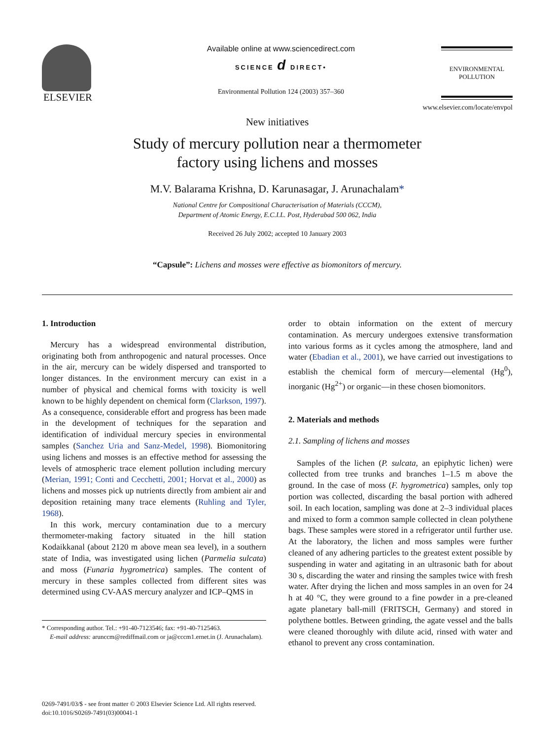ELSEVIER
Available online at www.sciencedirect.com
SCIENCE d DIRECT•
Environmental Pollution 124 (2003) 357–360
ENVIRONMENTAL
POLLUTION
www.elsevier.com/locate/envpol
New initiatives
Study of mercury pollution near a thermometer
factory using lichens and mosses
M.V. Balarama Krishna, D. Karunasagar, J. Arunachalam*
National Centre for Compositional Characterisation of Materials (CCCM),
Department of Atomic Energy, E.C.I.L. Post, Hyderabad 500 062, India
Received 26 July 2002; accepted 10 January 2003
“Capsule”: Lichens and mosses were effective as biomonitors of mercury.
1. Introduction
Mercury has a widespread environmental distribution, originating both from anthropogenic and natural processes. Once in the air, mercury can be widely dispersed and transported to longer distances. In the environment mercury can exist in a number of physical and chemical forms with toxicity is well known to be highly dependent on chemical form (Clarkson, 1997). As a consequence, considerable effort and progress has been made in the development of techniques for the separation and identification of individual mercury species in environmental samples (Sanchez Uria and Sanz-Medel, 1998). Biomonitoring using lichens and mosses is an effective method for assessing the levels of atmospheric trace element pollution including mercury (Merian, 1991; Conti and Cecchetti, 2001; Horvat et al., 2000) as lichens and mosses pick up nutrients directly from ambient air and deposition retaining many trace elements (Ruhling and Tyler, 1968).
In this work, mercury contamination due to a mercury thermometer-making factory situated in the hill station Kodaikkanal (about 2120 m above mean sea level), in a southern state of India, was investigated using lichen (Parmelia sulcata) and moss (Funaria hygrometrica) samples. The content of mercury in these samples collected from different sites was determined using CV-AAS mercury analyzer and ICP–QMS in
* Corresponding author. Tel.: +91-40-7123546; fax: +91-40-7125463.
E-mail address: arunccm@rediffmail.com or ja@cccm1.ernet.in (J. Arunachalam).
order to obtain information on the extent of mercury contamination. As mercury undergoes extensive transformation into various forms as it cycles among the atmosphere, land and water (Ebadian et al., 2001), we have carried out investigations to establish the chemical form of mercury—elemental (Hg<sup>0</sup>), inorganic (Hg<sup>2+</sup>) or organic—in these chosen biomonitors.
2. Materials and methods
2.1. Sampling of lichens and mosses
Samples of the lichen (P. sulcata, an epiphytic lichen) were collected from tree trunks and branches 1–1.5 m above the ground. In the case of moss (F. hygrometrica) samples, only top portion was collected, discarding the basal portion with adhered soil. In each location, sampling was done at 2–3 individual places and mixed to form a common sample collected in clean polythene bags. These samples were stored in a refrigerator until further use. At the laboratory, the lichen and moss samples were further cleaned of any adhering particles to the greatest extent possible by suspending in water and agitating in an ultrasonic bath for about 30 s, discarding the water and rinsing the samples twice with fresh water. After drying the lichen and moss samples in an oven for 24 h at 40 °C, they were ground to a fine powder in a pre-cleaned agate planetary ball-mill (FRITSCH, Germany) and stored in polythene bottles. Between grinding, the agate vessel and the balls were cleaned thoroughly with dilute acid, rinsed with water and ethanol to prevent any cross contamination.
0269-7491/03/$ - see front matter © 2003 Elsevier Science Ltd. All rights reserved.
doi:10.1016/S0269-7491(03)00041-1